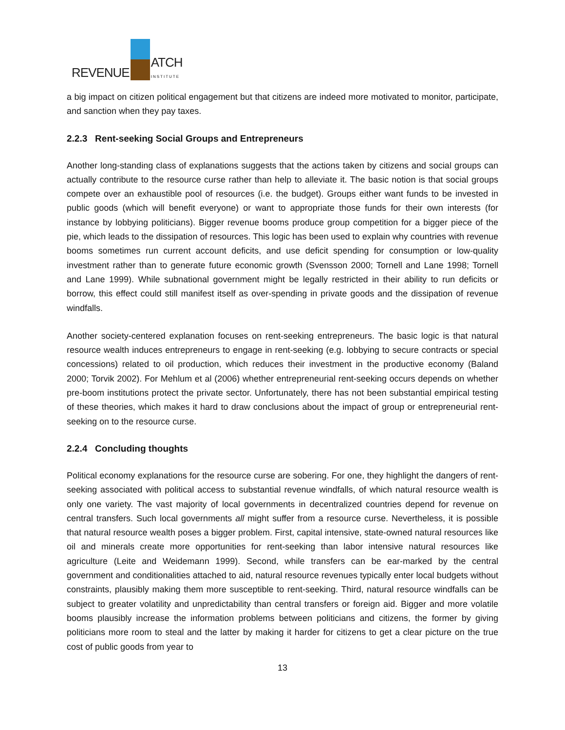REVENUE
ATCH
INSTITUTE
a big impact on citizen political engagement but that citizens are indeed more motivated to monitor, participate, and sanction when they pay taxes.
2.2.3 Rent-seeking Social Groups and Entrepreneurs
Another long-standing class of explanations suggests that the actions taken by citizens and social groups can actually contribute to the resource curse rather than help to alleviate it. The basic notion is that social groups compete over an exhaustible pool of resources (i.e. the budget). Groups either want funds to be invested in public goods (which will benefit everyone) or want to appropriate those funds for their own interests (for instance by lobbying politicians). Bigger revenue booms produce group competition for a bigger piece of the pie, which leads to the dissipation of resources. This logic has been used to explain why countries with revenue booms sometimes run current account deficits, and use deficit spending for consumption or low-quality investment rather than to generate future economic growth (Svensson 2000; Tornell and Lane 1998; Tornell and Lane 1999). While subnational government might be legally restricted in their ability to run deficits or borrow, this effect could still manifest itself as over-spending in private goods and the dissipation of revenue windfalls.
Another society-centered explanation focuses on rent-seeking entrepreneurs. The basic logic is that natural resource wealth induces entrepreneurs to engage in rent-seeking (e.g. lobbying to secure contracts or special concessions) related to oil production, which reduces their investment in the productive economy (Baland 2000; Torvik 2002). For Mehlum et al (2006) whether entrepreneurial rent-seeking occurs depends on whether pre-boom institutions protect the private sector. Unfortunately, there has not been substantial empirical testing of these theories, which makes it hard to draw conclusions about the impact of group or entrepreneurial rent-seeking on to the resource curse.
2.2.4 Concluding thoughts
Political economy explanations for the resource curse are sobering. For one, they highlight the dangers of rent-seeking associated with political access to substantial revenue windfalls, of which natural resource wealth is only one variety. The vast majority of local governments in decentralized countries depend for revenue on central transfers. Such local governments all might suffer from a resource curse. Nevertheless, it is possible that natural resource wealth poses a bigger problem. First, capital intensive, state-owned natural resources like oil and minerals create more opportunities for rent-seeking than labor intensive natural resources like agriculture (Leite and Weidemann 1999). Second, while transfers can be ear-marked by the central government and conditionalities attached to aid, natural resource revenues typically enter local budgets without constraints, plausibly making them more susceptible to rent-seeking. Third, natural resource windfalls can be subject to greater volatility and unpredictability than central transfers or foreign aid. Bigger and more volatile booms plausibly increase the information problems between politicians and citizens, the former by giving politicians more room to steal and the latter by making it harder for citizens to get a clear picture on the true cost of public goods from year to
13